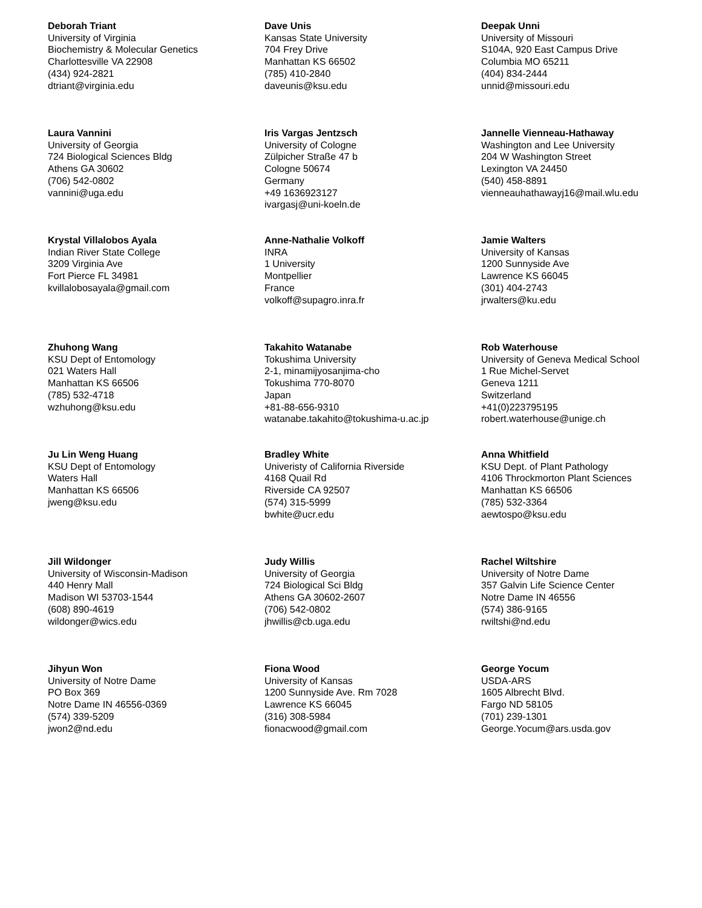Deborah Triant
University of Virginia
Biochemistry & Molecular Genetics
Charlottesville VA 22908
(434) 924-2821
dtriant@virginia.edu
Dave Unis
Kansas State University
704 Frey Drive
Manhattan KS 66502
(785) 410-2840
daveunis@ksu.edu
Deepak Unni
University of Missouri
S104A, 920 East Campus Drive
Columbia MO 65211
(404) 834-2444
unnid@missouri.edu
Laura Vannini
University of Georgia
724 Biological Sciences Bldg
Athens GA 30602
(706) 542-0802
vannini@uga.edu
Iris Vargas Jentzsch
University of Cologne
Zülpicher Straße 47 b
Cologne 50674
Germany
+49 1636923127
ivargasj@uni-koeln.de
Jannelle Vienneau-Hathaway
Washington and Lee University
204 W Washington Street
Lexington VA 24450
(540) 458-8891
vienneauhathawayj16@mail.wlu.edu
Krystal Villalobos Ayala
Indian River State College
3209 Virginia Ave
Fort Pierce FL 34981
kvillalobosayala@gmail.com
Anne-Nathalie Volkoff
INRA
1 University
Montpellier
France
volkoff@supagro.inra.fr
Jamie Walters
University of Kansas
1200 Sunnyside Ave
Lawrence KS 66045
(301) 404-2743
jrwalters@ku.edu
Zhuhong Wang
KSU Dept of Entomology
021 Waters Hall
Manhattan KS 66506
(785) 532-4718
wzhuhong@ksu.edu
Takahito Watanabe
Tokushima University
2-1, minamijyosanjima-cho
Tokushima 770-8070
Japan
+81-88-656-9310
watanabe.takahito@tokushima-u.ac.jp
Rob Waterhouse
University of Geneva Medical School
1 Rue Michel-Servet
Geneva 1211
Switzerland
+41(0)223795195
robert.waterhouse@unige.ch
Ju Lin Weng Huang
KSU Dept of Entomology
Waters Hall
Manhattan KS 66506
jweng@ksu.edu
Bradley White
Univeristy of California Riverside
4168 Quail Rd
Riverside CA 92507
(574) 315-5999
bwhite@ucr.edu
Anna Whitfield
KSU Dept. of Plant Pathology
4106 Throckmorton Plant Sciences
Manhattan KS 66506
(785) 532-3364
aewtospo@ksu.edu
Jill Wildonger
University of Wisconsin-Madison
440 Henry Mall
Madison WI 53703-1544
(608) 890-4619
wildonger@wics.edu
Judy Willis
University of Georgia
724 Biological Sci Bldg
Athens GA 30602-2607
(706) 542-0802
jhwillis@cb.uga.edu
Rachel Wiltshire
University of Notre Dame
357 Galvin Life Science Center
Notre Dame IN 46556
(574) 386-9165
rwiltshi@nd.edu
Jihyun Won
University of Notre Dame
PO Box 369
Notre Dame IN 46556-0369
(574) 339-5209
jwon2@nd.edu
Fiona Wood
University of Kansas
1200 Sunnyside Ave. Rm 7028
Lawrence KS 66045
(316) 308-5984
fionacwood@gmail.com
George Yocum
USDA-ARS
1605 Albrecht Blvd.
Fargo ND 58105
(701) 239-1301
George.Yocum@ars.usda.gov